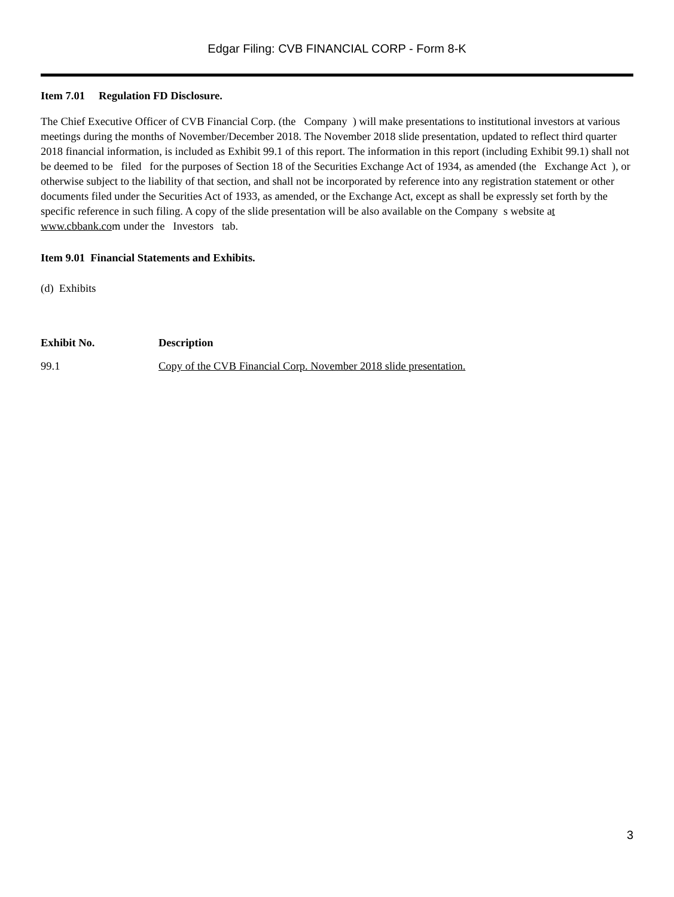Edgar Filing: CVB FINANCIAL CORP - Form 8-K
Item 7.01 Regulation FD Disclosure.
The Chief Executive Officer of CVB Financial Corp. (the Company ) will make presentations to institutional investors at various meetings during the months of November/December 2018. The November 2018 slide presentation, updated to reflect third quarter 2018 financial information, is included as Exhibit 99.1 of this report. The information in this report (including Exhibit 99.1) shall not be deemed to be filed for the purposes of Section 18 of the Securities Exchange Act of 1934, as amended (the Exchange Act ), or otherwise subject to the liability of that section, and shall not be incorporated by reference into any registration statement or other documents filed under the Securities Act of 1933, as amended, or the Exchange Act, except as shall be expressly set forth by the specific reference in such filing. A copy of the slide presentation will be also available on the Company s website at www.cbbank.com under the Investors tab.
Item 9.01 Financial Statements and Exhibits.
(d) Exhibits
| Exhibit No. | Description |
| --- | --- |
| 99.1 | Copy of the CVB Financial Corp. November 2018 slide presentation. |
3